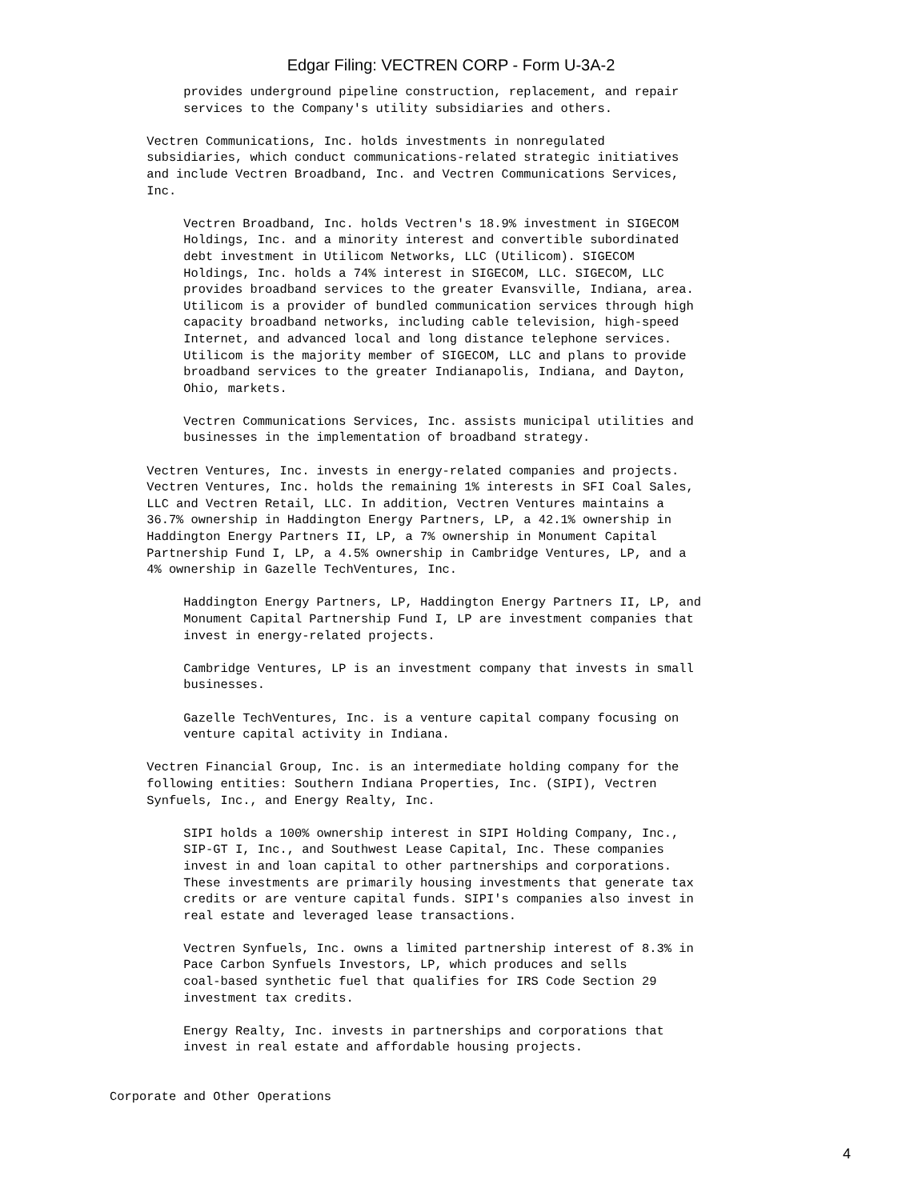Edgar Filing: VECTREN CORP - Form U-3A-2
          provides underground pipeline construction, replacement, and repair
          services to the Company's utility subsidiaries and others.

     Vectren Communications, Inc. holds investments in nonregulated
     subsidiaries, which conduct communications-related strategic initiatives
     and include Vectren Broadband, Inc. and Vectren Communications Services,
     Inc.

          Vectren Broadband, Inc. holds Vectren's 18.9% investment in SIGECOM
          Holdings, Inc. and a minority interest and convertible subordinated
          debt investment in Utilicom Networks, LLC (Utilicom). SIGECOM
          Holdings, Inc. holds a 74% interest in SIGECOM, LLC. SIGECOM, LLC
          provides broadband services to the greater Evansville, Indiana, area.
          Utilicom is a provider of bundled communication services through high
          capacity broadband networks, including cable television, high-speed
          Internet, and advanced local and long distance telephone services.
          Utilicom is the majority member of SIGECOM, LLC and plans to provide
          broadband services to the greater Indianapolis, Indiana, and Dayton,
          Ohio, markets.

          Vectren Communications Services, Inc. assists municipal utilities and
          businesses in the implementation of broadband strategy.

     Vectren Ventures, Inc. invests in energy-related companies and projects.
     Vectren Ventures, Inc. holds the remaining 1% interests in SFI Coal Sales,
     LLC and Vectren Retail, LLC. In addition, Vectren Ventures maintains a
     36.7% ownership in Haddington Energy Partners, LP, a 42.1% ownership in
     Haddington Energy Partners II, LP, a 7% ownership in Monument Capital
     Partnership Fund I, LP, a 4.5% ownership in Cambridge Ventures, LP, and a
     4% ownership in Gazelle TechVentures, Inc.

          Haddington Energy Partners, LP, Haddington Energy Partners II, LP, and
          Monument Capital Partnership Fund I, LP are investment companies that
          invest in energy-related projects.

          Cambridge Ventures, LP is an investment company that invests in small
          businesses.

          Gazelle TechVentures, Inc. is a venture capital company focusing on
          venture capital activity in Indiana.

     Vectren Financial Group, Inc. is an intermediate holding company for the
     following entities: Southern Indiana Properties, Inc. (SIPI), Vectren
     Synfuels, Inc., and Energy Realty, Inc.

          SIPI holds a 100% ownership interest in SIPI Holding Company, Inc.,
          SIP-GT I, Inc., and Southwest Lease Capital, Inc. These companies
          invest in and loan capital to other partnerships and corporations.
          These investments are primarily housing investments that generate tax
          credits or are venture capital funds. SIPI's companies also invest in
          real estate and leveraged lease transactions.

          Vectren Synfuels, Inc. owns a limited partnership interest of 8.3% in
          Pace Carbon Synfuels Investors, LP, which produces and sells
          coal-based synthetic fuel that qualifies for IRS Code Section 29
          investment tax credits.

          Energy Realty, Inc. invests in partnerships and corporations that
          invest in real estate and affordable housing projects.


Corporate and Other Operations
4